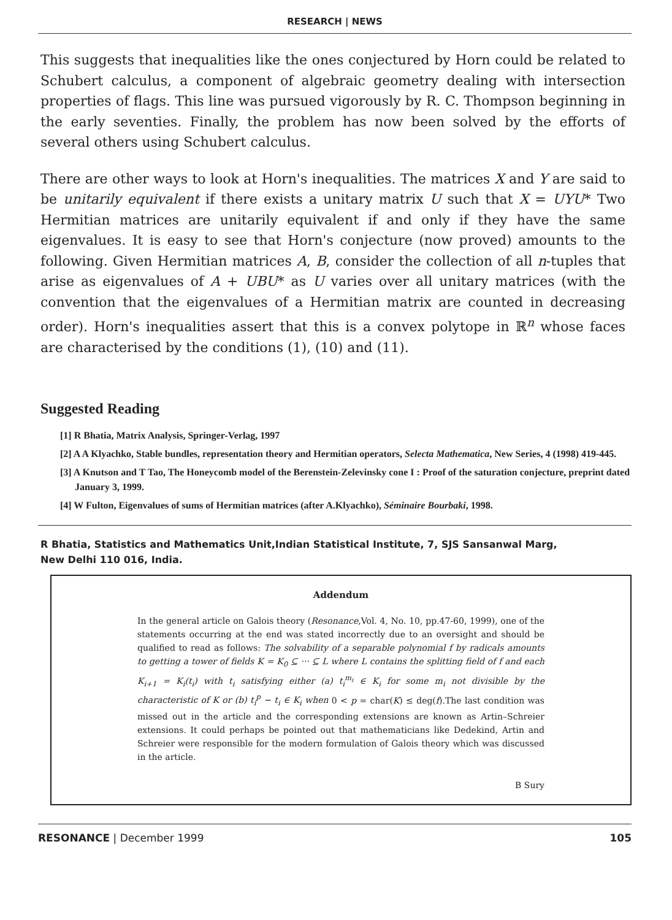RESEARCH | NEWS
This suggests that inequalities like the ones conjectured by Horn could be related to Schubert calculus, a component of algebraic geometry dealing with intersection properties of flags. This line was pursued vigorously by R. C. Thompson beginning in the early seventies. Finally, the problem has now been solved by the efforts of several others using Schubert calculus.
There are other ways to look at Horn's inequalities. The matrices X and Y are said to be unitarily equivalent if there exists a unitary matrix U such that X = UYU* Two Hermitian matrices are unitarily equivalent if and only if they have the same eigenvalues. It is easy to see that Horn's conjecture (now proved) amounts to the following. Given Hermitian matrices A, B, consider the collection of all n-tuples that arise as eigenvalues of A + UBU* as U varies over all unitary matrices (with the convention that the eigenvalues of a Hermitian matrix are counted in decreasing order). Horn's inequalities assert that this is a convex polytope in ℝ<sup>n</sup> whose faces are characterised by the conditions (1), (10) and (11).
Suggested Reading
[1] R Bhatia, Matrix Analysis, Springer-Verlag, 1997
[2] A A Klyachko, Stable bundles, representation theory and Hermitian operators, Selecta Mathematica, New Series, 4 (1998) 419-445.
[3] A Knutson and T Tao, The Honeycomb model of the Berenstein-Zelevinsky cone I : Proof of the saturation conjecture, preprint dated January 3, 1999.
[4] W Fulton, Eigenvalues of sums of Hermitian matrices (after A.Klyachko), Séminaire Bourbaki, 1998.
R Bhatia, Statistics and Mathematics Unit,Indian Statistical Institute, 7, SJS Sansanwal Marg,
New Delhi 110 016, India.
Addendum
In the general article on Galois theory (Resonance,Vol. 4, No. 10, pp.47-60, 1999), one of the statements occurring at the end was stated incorrectly due to an oversight and should be qualified to read as follows: The solvability of a separable polynomial f by radicals amounts to getting a tower of fields K = K<sub>0</sub> ⊆ ··· ⊆ L where L contains the splitting field of f and each K<sub>i+1</sub> = K<sub>i</sub>(t<sub>i</sub>) with t<sub>i</sub> satisfying either (a) t<sub>i</sub><sup>m<sub>i</sub></sup> ∈ K<sub>i</sub> for some m<sub>i</sub> not divisible by the characteristic of K or (b) t<sub>i</sub><sup>p</sup> − t<sub>i</sub> ∈ K<sub>i</sub> when 0 < p = char(K) ≤ deg(f).The last condition was missed out in the article and the corresponding extensions are known as Artin–Schreier extensions. It could perhaps be pointed out that mathematicians like Dedekind, Artin and Schreier were responsible for the modern formulation of Galois theory which was discussed in the article.
B Sury
RESONANCE | December 1999 105